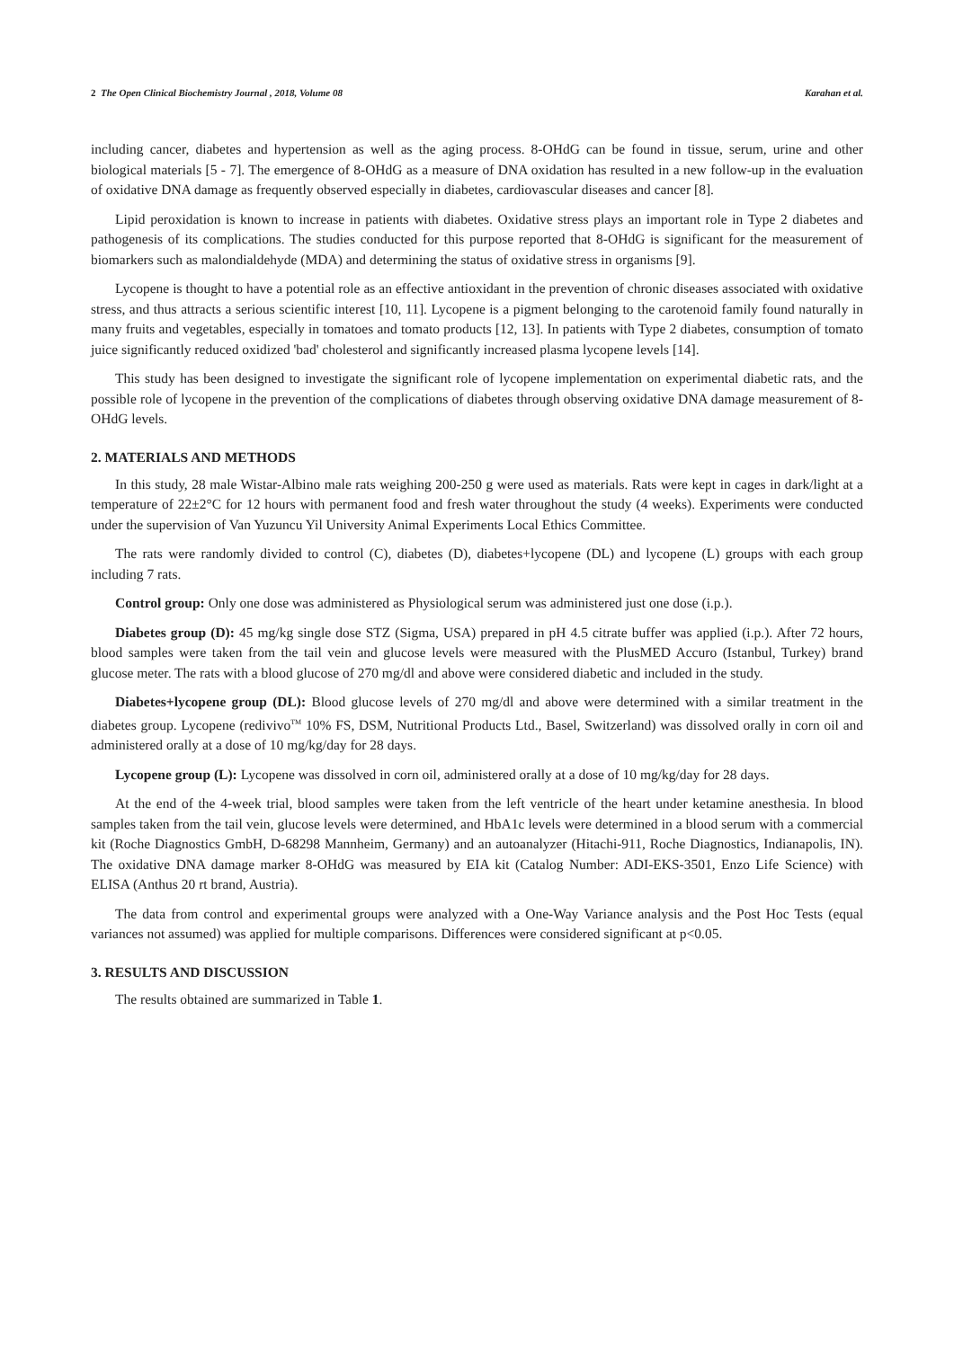2 The Open Clinical Biochemistry Journal , 2018, Volume 08 Karahan et al.
including cancer, diabetes and hypertension as well as the aging process. 8-OHdG can be found in tissue, serum, urine and other biological materials [5 - 7]. The emergence of 8-OHdG as a measure of DNA oxidation has resulted in a new follow-up in the evaluation of oxidative DNA damage as frequently observed especially in diabetes, cardiovascular diseases and cancer [8].
Lipid peroxidation is known to increase in patients with diabetes. Oxidative stress plays an important role in Type 2 diabetes and pathogenesis of its complications. The studies conducted for this purpose reported that 8-OHdG is significant for the measurement of biomarkers such as malondialdehyde (MDA) and determining the status of oxidative stress in organisms [9].
Lycopene is thought to have a potential role as an effective antioxidant in the prevention of chronic diseases associated with oxidative stress, and thus attracts a serious scientific interest [10, 11]. Lycopene is a pigment belonging to the carotenoid family found naturally in many fruits and vegetables, especially in tomatoes and tomato products [12, 13]. In patients with Type 2 diabetes, consumption of tomato juice significantly reduced oxidized 'bad' cholesterol and significantly increased plasma lycopene levels [14].
This study has been designed to investigate the significant role of lycopene implementation on experimental diabetic rats, and the possible role of lycopene in the prevention of the complications of diabetes through observing oxidative DNA damage measurement of 8-OHdG levels.
2. MATERIALS AND METHODS
In this study, 28 male Wistar-Albino male rats weighing 200-250 g were used as materials. Rats were kept in cages in dark/light at a temperature of 22±2°C for 12 hours with permanent food and fresh water throughout the study (4 weeks). Experiments were conducted under the supervision of Van Yuzuncu Yil University Animal Experiments Local Ethics Committee.
The rats were randomly divided to control (C), diabetes (D), diabetes+lycopene (DL) and lycopene (L) groups with each group including 7 rats.
Control group: Only one dose was administered as Physiological serum was administered just one dose (i.p.).
Diabetes group (D): 45 mg/kg single dose STZ (Sigma, USA) prepared in pH 4.5 citrate buffer was applied (i.p.). After 72 hours, blood samples were taken from the tail vein and glucose levels were measured with the PlusMED Accuro (Istanbul, Turkey) brand glucose meter. The rats with a blood glucose of 270 mg/dl and above were considered diabetic and included in the study.
Diabetes+lycopene group (DL): Blood glucose levels of 270 mg/dl and above were determined with a similar treatment in the diabetes group. Lycopene (redivivo<sup>TM</sup> 10% FS, DSM, Nutritional Products Ltd., Basel, Switzerland) was dissolved orally in corn oil and administered orally at a dose of 10 mg/kg/day for 28 days.
Lycopene group (L): Lycopene was dissolved in corn oil, administered orally at a dose of 10 mg/kg/day for 28 days.
At the end of the 4-week trial, blood samples were taken from the left ventricle of the heart under ketamine anesthesia. In blood samples taken from the tail vein, glucose levels were determined, and HbA1c levels were determined in a blood serum with a commercial kit (Roche Diagnostics GmbH, D-68298 Mannheim, Germany) and an autoanalyzer (Hitachi-911, Roche Diagnostics, Indianapolis, IN). The oxidative DNA damage marker 8-OHdG was measured by EIA kit (Catalog Number: ADI-EKS-3501, Enzo Life Science) with ELISA (Anthus 20 rt brand, Austria).
The data from control and experimental groups were analyzed with a One-Way Variance analysis and the Post Hoc Tests (equal variances not assumed) was applied for multiple comparisons. Differences were considered significant at p<0.05.
3. RESULTS AND DISCUSSION
The results obtained are summarized in Table 1.